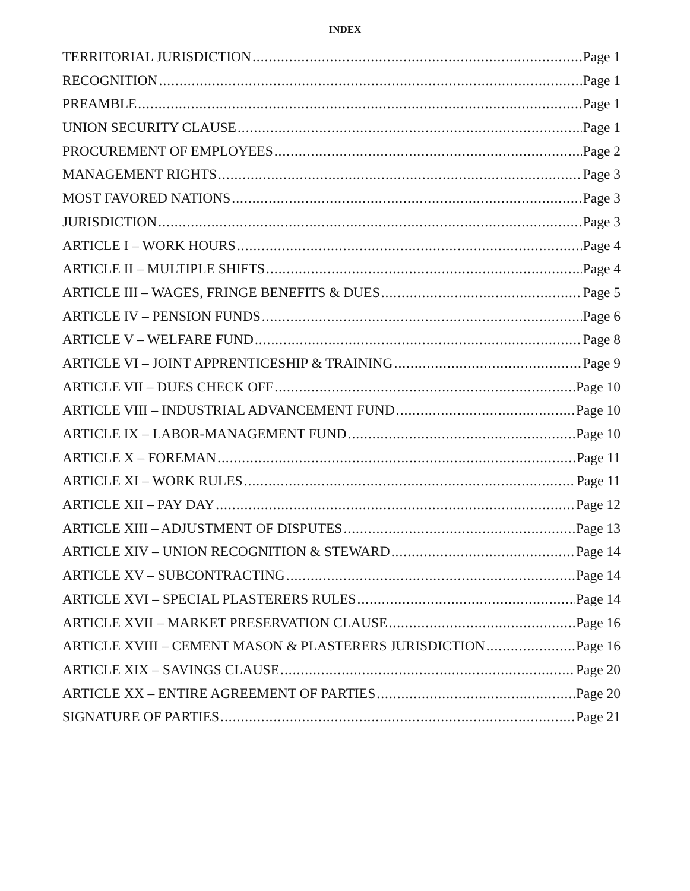INDEX
TERRITORIAL JURISDICTION Page 1
RECOGNITION Page 1
PREAMBLE Page 1
UNION SECURITY CLAUSE Page 1
PROCUREMENT OF EMPLOYEES Page 2
MANAGEMENT RIGHTS Page 3
MOST FAVORED NATIONS Page 3
JURISDICTION Page 3
ARTICLE I – WORK HOURS Page 4
ARTICLE II – MULTIPLE SHIFTS Page 4
ARTICLE III – WAGES, FRINGE BENEFITS & DUES Page 5
ARTICLE IV – PENSION FUNDS Page 6
ARTICLE V – WELFARE FUND Page 8
ARTICLE VI – JOINT APPRENTICESHIP & TRAINING Page 9
ARTICLE VII – DUES CHECK OFF Page 10
ARTICLE VIII – INDUSTRIAL ADVANCEMENT FUND Page 10
ARTICLE IX – LABOR-MANAGEMENT FUND Page 10
ARTICLE X – FOREMAN Page 11
ARTICLE XI – WORK RULES Page 11
ARTICLE XII – PAY DAY Page 12
ARTICLE XIII – ADJUSTMENT OF DISPUTES Page 13
ARTICLE XIV – UNION RECOGNITION & STEWARD Page 14
ARTICLE XV – SUBCONTRACTING Page 14
ARTICLE XVI – SPECIAL PLASTERERS RULES Page 14
ARTICLE XVII – MARKET PRESERVATION CLAUSE Page 16
ARTICLE XVIII – CEMENT MASON & PLASTERERS JURISDICTION Page 16
ARTICLE XIX – SAVINGS CLAUSE Page 20
ARTICLE XX – ENTIRE AGREEMENT OF PARTIES Page 20
SIGNATURE OF PARTIES Page 21